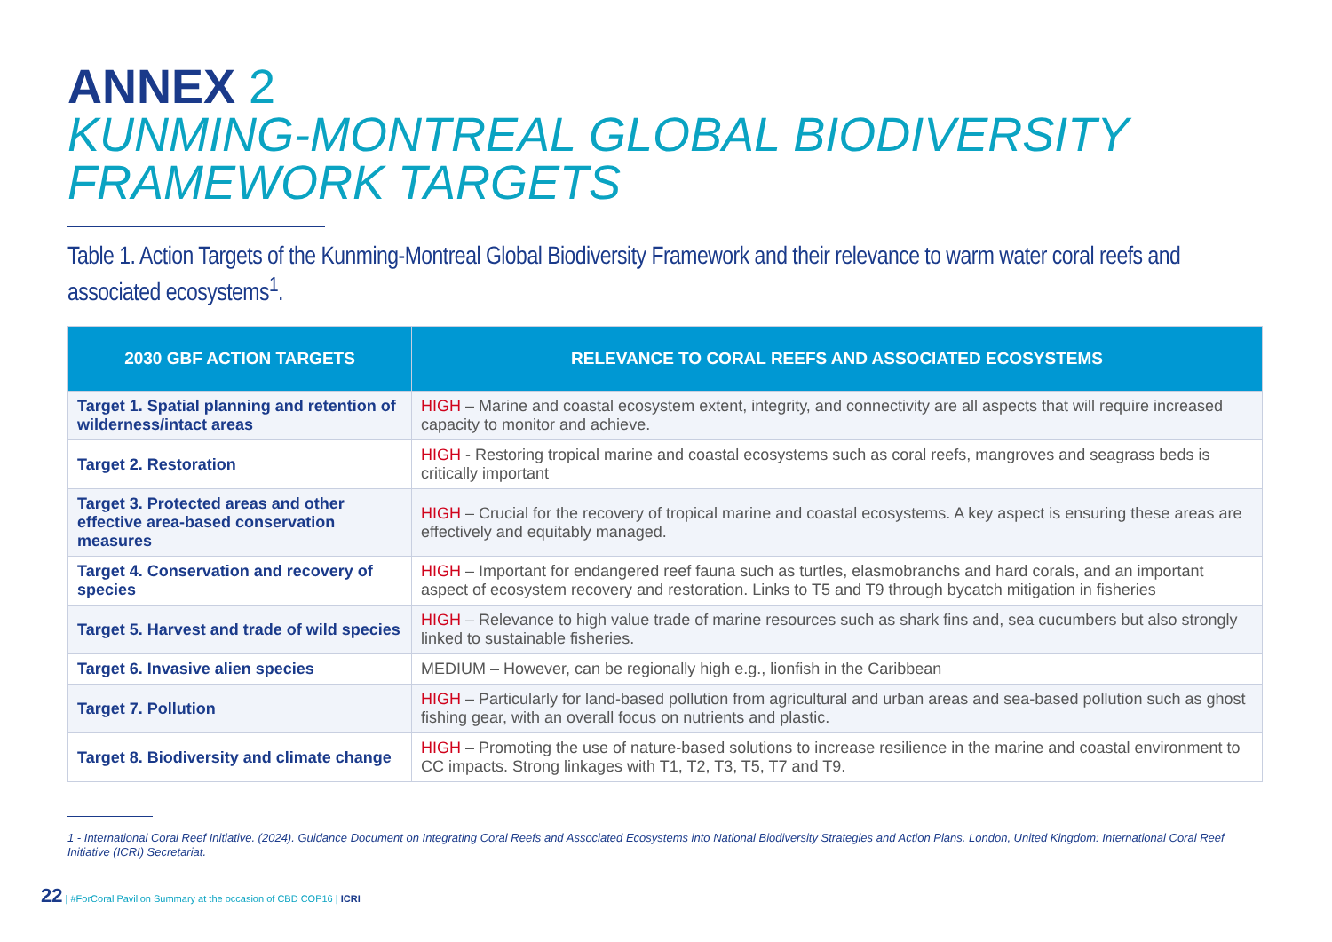ANNEX 2
KUNMING-MONTREAL GLOBAL BIODIVERSITY
FRAMEWORK TARGETS
Table 1. Action Targets of the Kunming-Montreal Global Biodiversity Framework and their relevance to warm water coral reefs and associated ecosystems<sup>1</sup>.
| 2030 GBF ACTION TARGETS | RELEVANCE TO CORAL REEFS AND ASSOCIATED ECOSYSTEMS |
| --- | --- |
| Target 1. Spatial planning and retention of wilderness/intact areas | HIGH – Marine and coastal ecosystem extent, integrity, and connectivity are all aspects that will require increased capacity to monitor and achieve. |
| Target 2. Restoration | HIGH - Restoring tropical marine and coastal ecosystems such as coral reefs, mangroves and seagrass beds is critically important |
| Target 3. Protected areas and other effective area-based conservation measures | HIGH – Crucial for the recovery of tropical marine and coastal ecosystems. A key aspect is ensuring these areas are effectively and equitably managed. |
| Target 4. Conservation and recovery of species | HIGH – Important for endangered reef fauna such as turtles, elasmobranchs and hard corals, and an important aspect of ecosystem recovery and restoration. Links to T5 and T9 through bycatch mitigation in fisheries |
| Target 5. Harvest and trade of wild species | HIGH – Relevance to high value trade of marine resources such as shark fins and, sea cucumbers but also strongly linked to sustainable fisheries. |
| Target 6. Invasive alien species | MEDIUM – However, can be regionally high e.g., lionfish in the Caribbean |
| Target 7. Pollution | HIGH – Particularly for land-based pollution from agricultural and urban areas and sea-based pollution such as ghost fishing gear, with an overall focus on nutrients and plastic. |
| Target 8. Biodiversity and climate change | HIGH – Promoting the use of nature-based solutions to increase resilience in the marine and coastal environment to CC impacts. Strong linkages with T1, T2, T3, T5, T7 and T9. |
1 - International Coral Reef Initiative. (2024). Guidance Document on Integrating Coral Reefs and Associated Ecosystems into National Biodiversity Strategies and Action Plans. London, United Kingdom: International Coral Reef Initiative (ICRI) Secretariat.
22 | #ForCoral Pavilion Summary at the occasion of CBD COP16 | ICRI